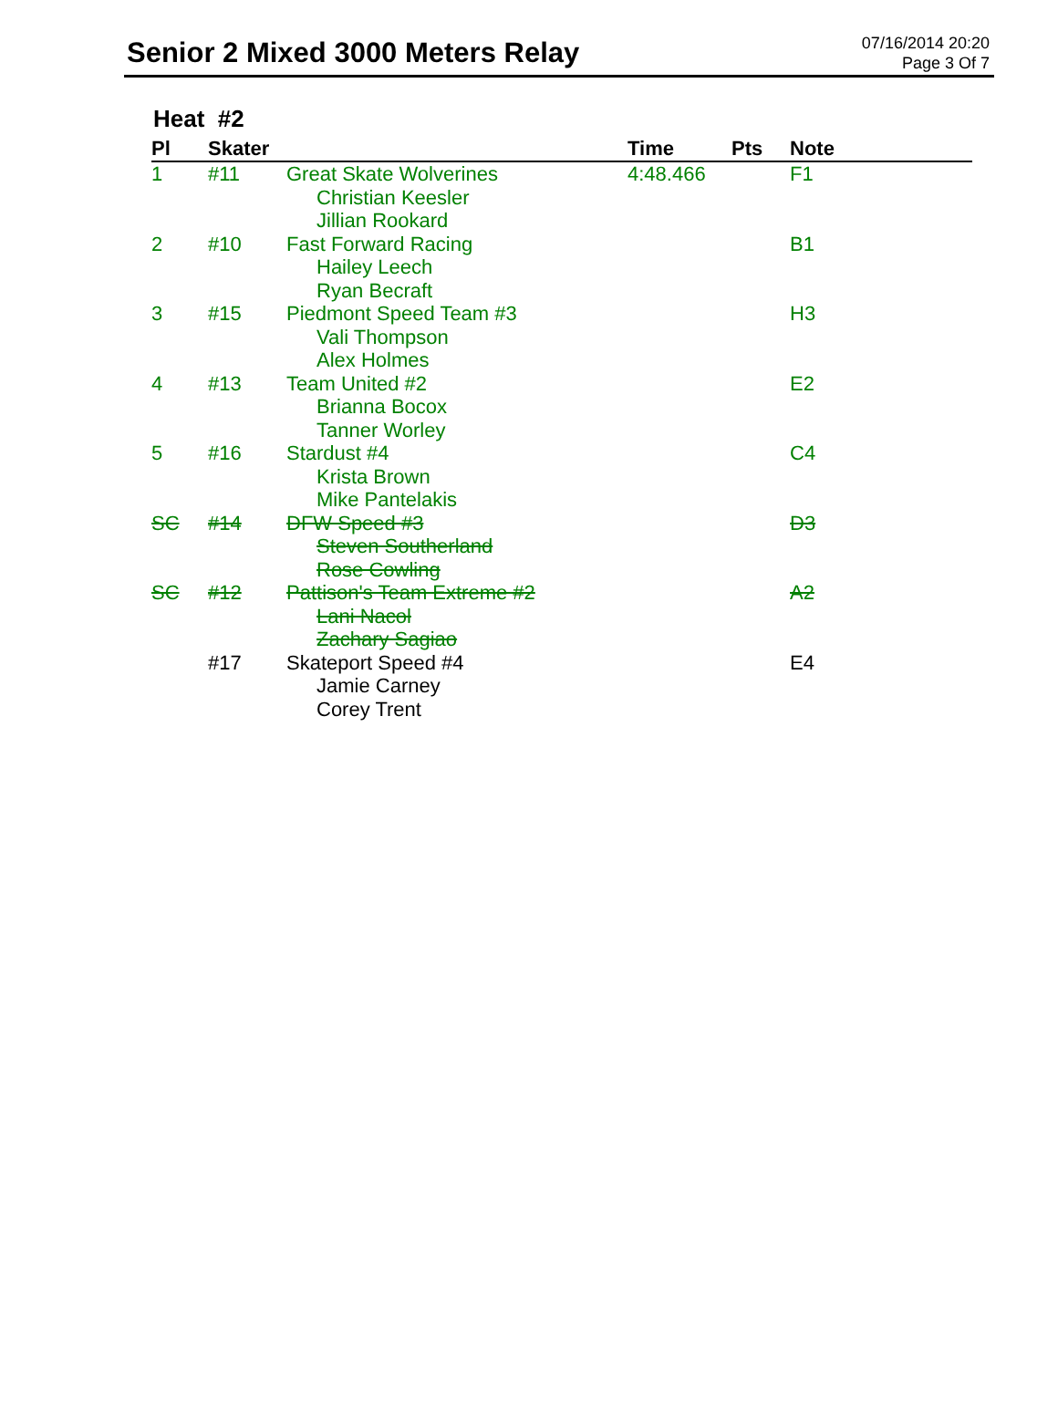Senior 2 Mixed 3000 Meters Relay
07/16/2014 20:20
Page 3 Of 7
Heat #2
| Pl | Skater | | Time | Pts | Note |
| --- | --- | --- | --- | --- | --- |
| 1 | #11 | Great Skate Wolverines Christian Keesler Jillian Rookard | 4:48.466 | | F1 |
| 2 | #10 | Fast Forward Racing Hailey Leech Ryan Becraft | | | B1 |
| 3 | #15 | Piedmont Speed Team #3 Vali Thompson Alex Holmes | | | H3 |
| 4 | #13 | Team United #2 Brianna Bocox Tanner Worley | | | E2 |
| 5 | #16 | Stardust #4 Krista Brown Mike Pantelakis | | | C4 |
| SC | #14 | DFW Speed #3 Steven Southerland Rose Cowling | | | D3 |
| SC | #12 | Pattison's Team Extreme #2 Lani Nacol Zachary Sagiao | | | A2 |
| | #17 | Skateport Speed #4 Jamie Carney Corey Trent | | | E4 |